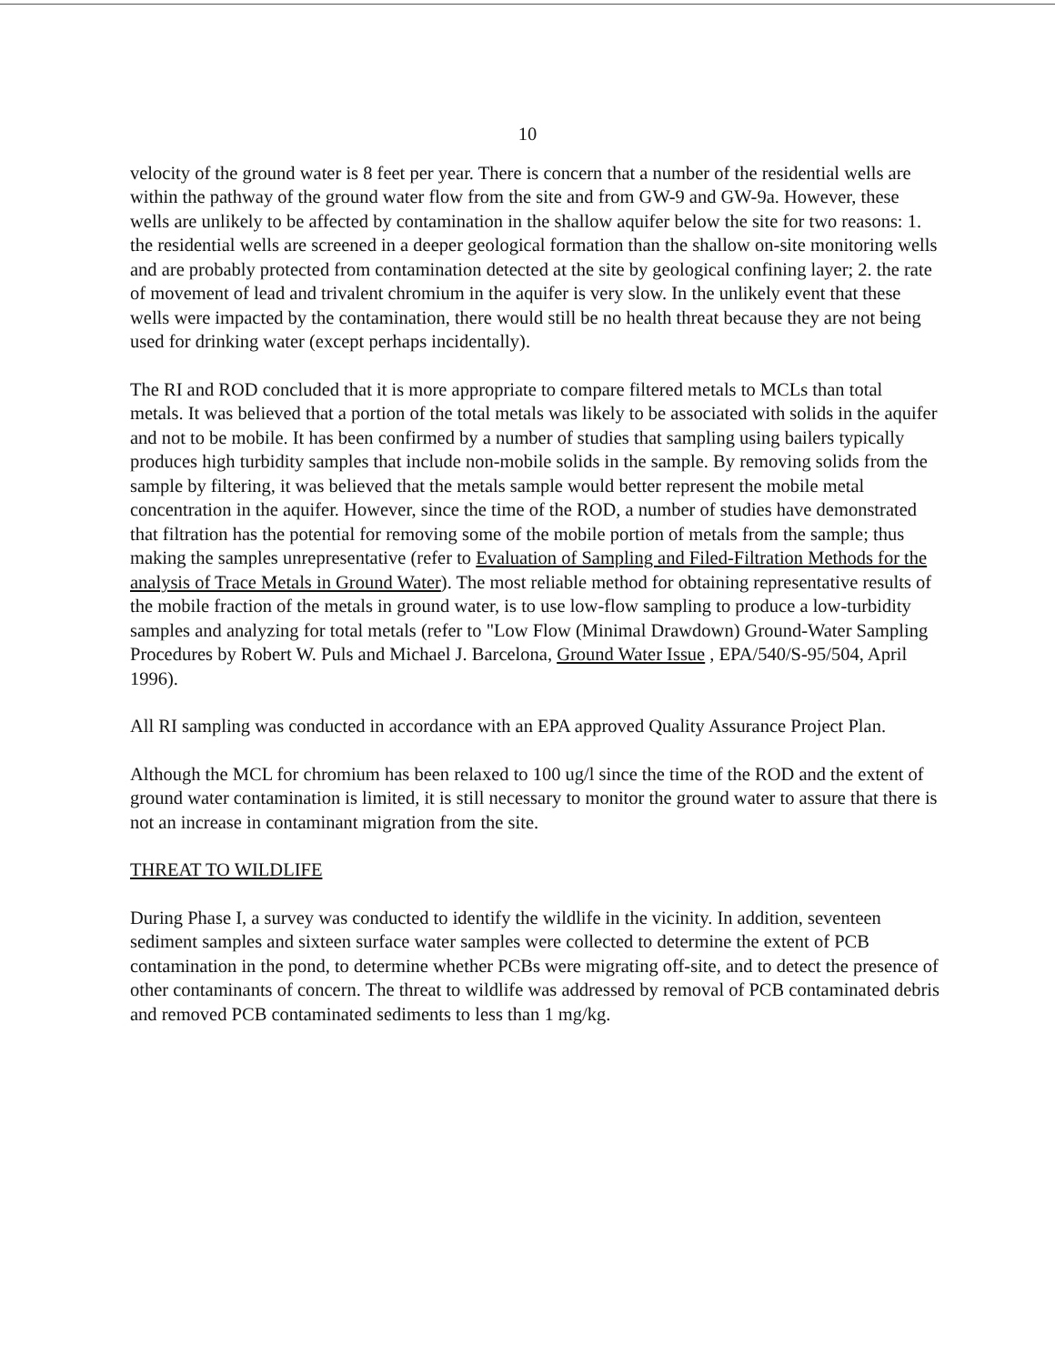10
velocity of the ground water is 8 feet per year. There is concern that a number of the residential wells are within the pathway of the ground water flow from the site and from GW-9 and GW-9a. However, these wells are unlikely to be affected by contamination in the shallow aquifer below the site for two reasons: 1. the residential wells are screened in a deeper geological formation than the shallow on-site monitoring wells and are probably protected from contamination detected at the site by geological confining layer; 2. the rate of movement of lead and trivalent chromium in the aquifer is very slow. In the unlikely event that these wells were impacted by the contamination, there would still be no health threat because they are not being used for drinking water (except perhaps incidentally).
The RI and ROD concluded that it is more appropriate to compare filtered metals to MCLs than total metals. It was believed that a portion of the total metals was likely to be associated with solids in the aquifer and not to be mobile. It has been confirmed by a number of studies that sampling using bailers typically produces high turbidity samples that include non-mobile solids in the sample. By removing solids from the sample by filtering, it was believed that the metals sample would better represent the mobile metal concentration in the aquifer. However, since the time of the ROD, a number of studies have demonstrated that filtration has the potential for removing some of the mobile portion of metals from the sample; thus making the samples unrepresentative (refer to Evaluation of Sampling and Filed-Filtration Methods for the analysis of Trace Metals in Ground Water). The most reliable method for obtaining representative results of the mobile fraction of the metals in ground water, is to use low-flow sampling to produce a low-turbidity samples and analyzing for total metals (refer to "Low Flow (Minimal Drawdown) Ground-Water Sampling Procedures by Robert W. Puls and Michael J. Barcelona, Ground Water Issue , EPA/540/S-95/504, April 1996).
All RI sampling was conducted in accordance with an EPA approved Quality Assurance Project Plan.
Although the MCL for chromium has been relaxed to 100 ug/l since the time of the ROD and the extent of ground water contamination is limited, it is still necessary to monitor the ground water to assure that there is not an increase in contaminant migration from the site.
THREAT TO WILDLIFE
During Phase I, a survey was conducted to identify the wildlife in the vicinity. In addition, seventeen sediment samples and sixteen surface water samples were collected to determine the extent of PCB contamination in the pond, to determine whether PCBs were migrating off-site, and to detect the presence of other contaminants of concern. The threat to wildlife was addressed by removal of PCB contaminated debris and removed PCB contaminated sediments to less than 1 mg/kg.